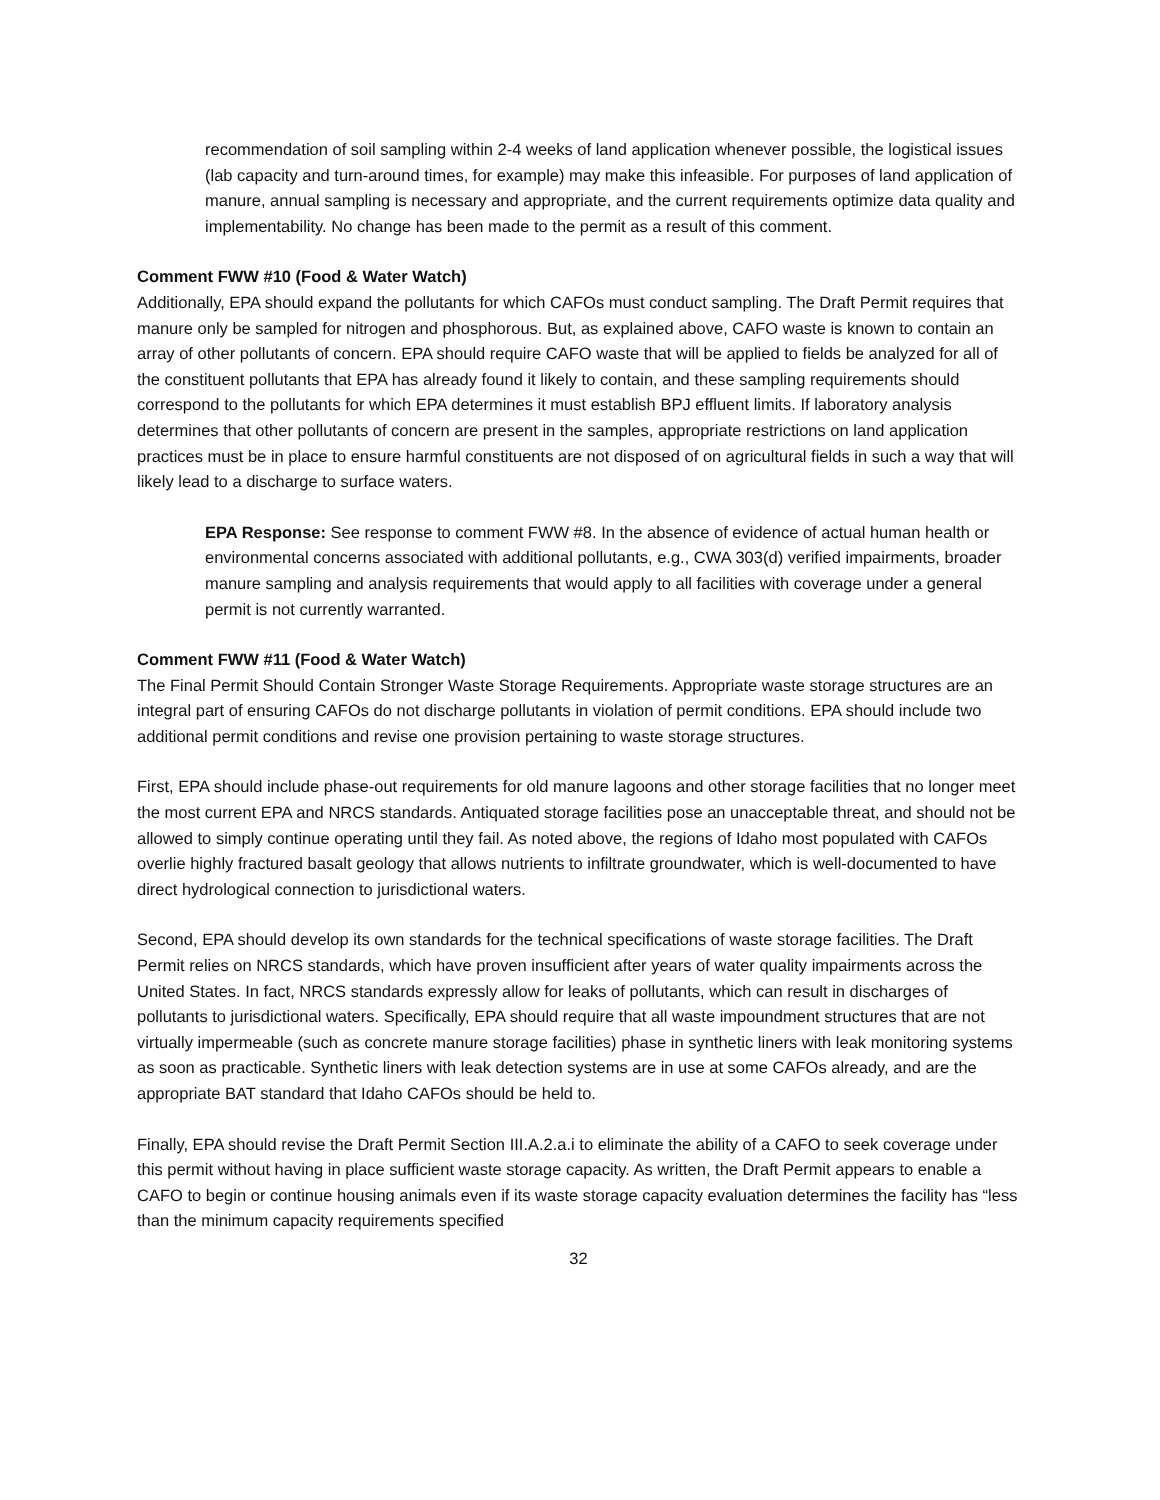recommendation of soil sampling within 2-4 weeks of land application whenever possible, the logistical issues (lab capacity and turn-around times, for example) may make this infeasible. For purposes of land application of manure, annual sampling is necessary and appropriate, and the current requirements optimize data quality and implementability. No change has been made to the permit as a result of this comment.
Comment FWW #10 (Food & Water Watch)
Additionally, EPA should expand the pollutants for which CAFOs must conduct sampling. The Draft Permit requires that manure only be sampled for nitrogen and phosphorous. But, as explained above, CAFO waste is known to contain an array of other pollutants of concern. EPA should require CAFO waste that will be applied to fields be analyzed for all of the constituent pollutants that EPA has already found it likely to contain, and these sampling requirements should correspond to the pollutants for which EPA determines it must establish BPJ effluent limits. If laboratory analysis determines that other pollutants of concern are present in the samples, appropriate restrictions on land application practices must be in place to ensure harmful constituents are not disposed of on agricultural fields in such a way that will likely lead to a discharge to surface waters.
EPA Response: See response to comment FWW #8. In the absence of evidence of actual human health or environmental concerns associated with additional pollutants, e.g., CWA 303(d) verified impairments, broader manure sampling and analysis requirements that would apply to all facilities with coverage under a general permit is not currently warranted.
Comment FWW #11 (Food & Water Watch)
The Final Permit Should Contain Stronger Waste Storage Requirements. Appropriate waste storage structures are an integral part of ensuring CAFOs do not discharge pollutants in violation of permit conditions. EPA should include two additional permit conditions and revise one provision pertaining to waste storage structures.
First, EPA should include phase-out requirements for old manure lagoons and other storage facilities that no longer meet the most current EPA and NRCS standards. Antiquated storage facilities pose an unacceptable threat, and should not be allowed to simply continue operating until they fail. As noted above, the regions of Idaho most populated with CAFOs overlie highly fractured basalt geology that allows nutrients to infiltrate groundwater, which is well-documented to have direct hydrological connection to jurisdictional waters.
Second, EPA should develop its own standards for the technical specifications of waste storage facilities. The Draft Permit relies on NRCS standards, which have proven insufficient after years of water quality impairments across the United States. In fact, NRCS standards expressly allow for leaks of pollutants, which can result in discharges of pollutants to jurisdictional waters. Specifically, EPA should require that all waste impoundment structures that are not virtually impermeable (such as concrete manure storage facilities) phase in synthetic liners with leak monitoring systems as soon as practicable. Synthetic liners with leak detection systems are in use at some CAFOs already, and are the appropriate BAT standard that Idaho CAFOs should be held to.
Finally, EPA should revise the Draft Permit Section III.A.2.a.i to eliminate the ability of a CAFO to seek coverage under this permit without having in place sufficient waste storage capacity. As written, the Draft Permit appears to enable a CAFO to begin or continue housing animals even if its waste storage capacity evaluation determines the facility has “less than the minimum capacity requirements specified
32